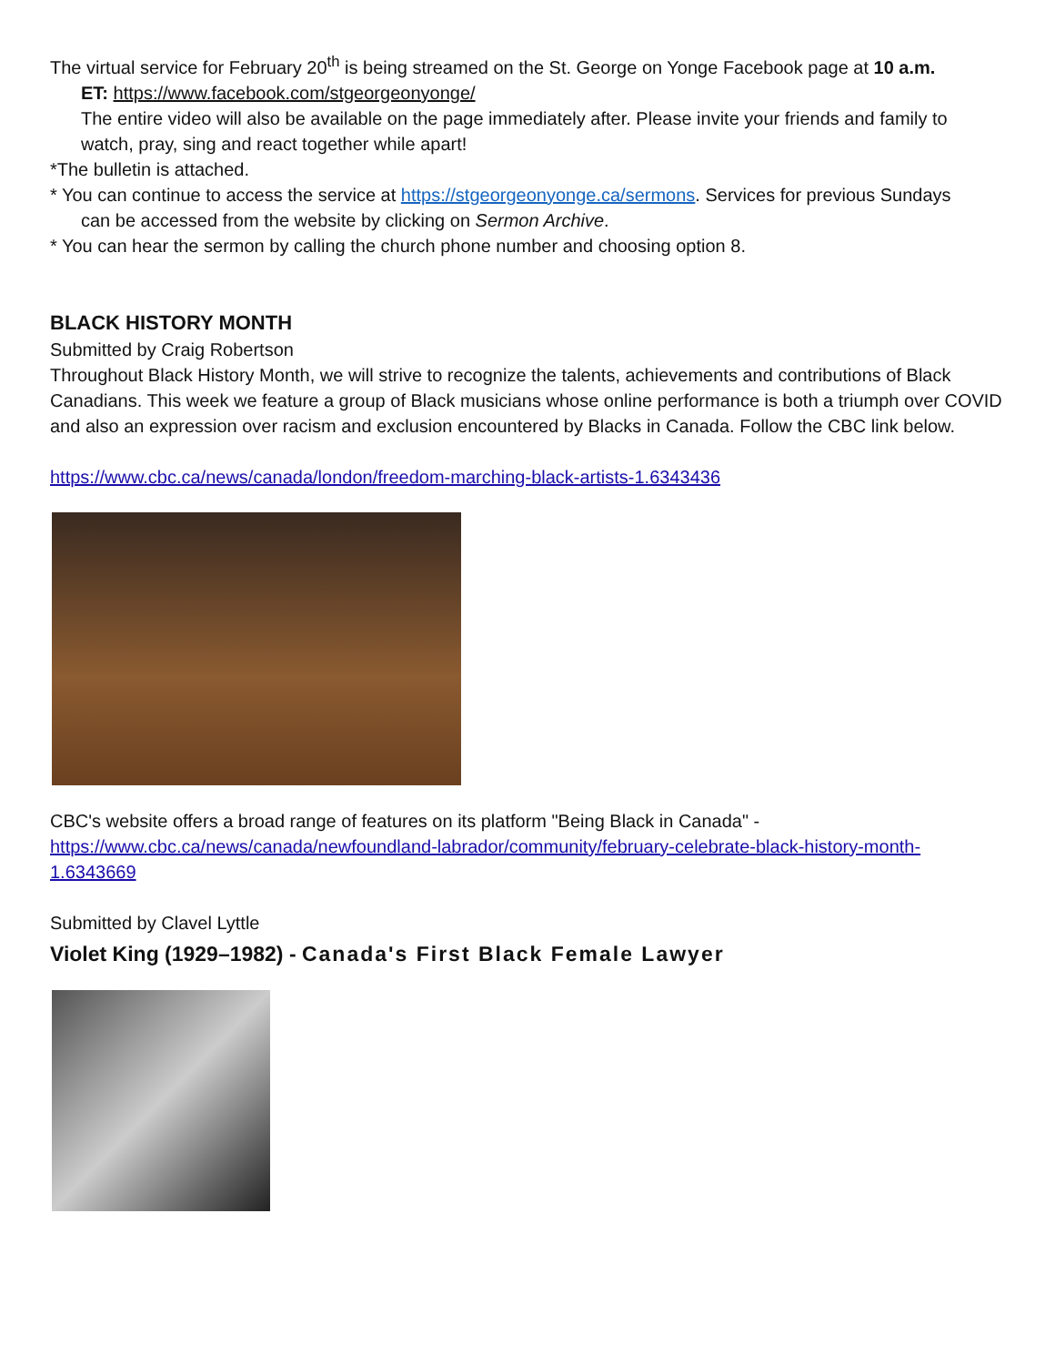The virtual service for February 20<sup>th</sup> is being streamed on the St. George on Yonge Facebook page at 10 a.m.
ET: https://www.facebook.com/stgeorgeonyonge/
The entire video will also be available on the page immediately after. Please invite your friends and family to watch, pray, sing and react together while apart!
*The bulletin is attached.
* You can continue to access the service at https://stgeorgeonyonge.ca/sermons. Services for previous Sundays
can be accessed from the website by clicking on Sermon Archive.
* You can hear the sermon by calling the church phone number and choosing option 8.
BLACK HISTORY MONTH
Submitted by Craig Robertson
Throughout Black History Month, we will strive to recognize the talents, achievements and contributions of Black Canadians. This week we feature a group of Black musicians whose online performance is both a triumph over COVID and also an expression over racism and exclusion encountered by Blacks in Canada. Follow the CBC link below.
https://www.cbc.ca/news/canada/london/freedom-marching-black-artists-1.6343436
CBC's website offers a broad range of features on its platform "Being Black in Canada" - https://www.cbc.ca/news/canada/newfoundland-labrador/community/february-celebrate-black-history-month-1.6343669
Submitted by Clavel Lyttle
Violet King (1929–1982) - Canada's First Black Female Lawyer